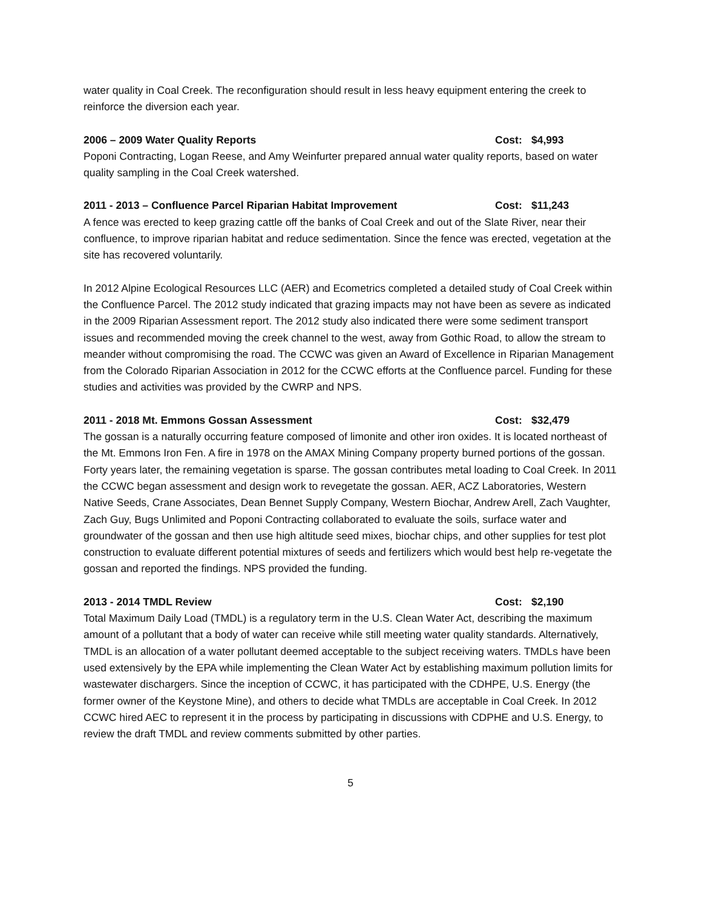water quality in Coal Creek. The reconfiguration should result in less heavy equipment entering the creek to reinforce the diversion each year.
2006 – 2009 Water Quality Reports Cost: $4,993
Poponi Contracting, Logan Reese, and Amy Weinfurter prepared annual water quality reports, based on water quality sampling in the Coal Creek watershed.
2011 - 2013 – Confluence Parcel Riparian Habitat Improvement Cost: $11,243
A fence was erected to keep grazing cattle off the banks of Coal Creek and out of the Slate River, near their confluence, to improve riparian habitat and reduce sedimentation. Since the fence was erected, vegetation at the site has recovered voluntarily.
In 2012 Alpine Ecological Resources LLC (AER) and Ecometrics completed a detailed study of Coal Creek within the Confluence Parcel. The 2012 study indicated that grazing impacts may not have been as severe as indicated in the 2009 Riparian Assessment report. The 2012 study also indicated there were some sediment transport issues and recommended moving the creek channel to the west, away from Gothic Road, to allow the stream to meander without compromising the road. The CCWC was given an Award of Excellence in Riparian Management from the Colorado Riparian Association in 2012 for the CCWC efforts at the Confluence parcel. Funding for these studies and activities was provided by the CWRP and NPS.
2011 - 2018 Mt. Emmons Gossan Assessment Cost: $32,479
The gossan is a naturally occurring feature composed of limonite and other iron oxides. It is located northeast of the Mt. Emmons Iron Fen. A fire in 1978 on the AMAX Mining Company property burned portions of the gossan. Forty years later, the remaining vegetation is sparse. The gossan contributes metal loading to Coal Creek. In 2011 the CCWC began assessment and design work to revegetate the gossan. AER, ACZ Laboratories, Western Native Seeds, Crane Associates, Dean Bennet Supply Company, Western Biochar, Andrew Arell, Zach Vaughter, Zach Guy, Bugs Unlimited and Poponi Contracting collaborated to evaluate the soils, surface water and groundwater of the gossan and then use high altitude seed mixes, biochar chips, and other supplies for test plot construction to evaluate different potential mixtures of seeds and fertilizers which would best help re-vegetate the gossan and reported the findings. NPS provided the funding.
2013 - 2014 TMDL Review Cost: $2,190
Total Maximum Daily Load (TMDL) is a regulatory term in the U.S. Clean Water Act, describing the maximum amount of a pollutant that a body of water can receive while still meeting water quality standards. Alternatively, TMDL is an allocation of a water pollutant deemed acceptable to the subject receiving waters. TMDLs have been used extensively by the EPA while implementing the Clean Water Act by establishing maximum pollution limits for wastewater dischargers. Since the inception of CCWC, it has participated with the CDHPE, U.S. Energy (the former owner of the Keystone Mine), and others to decide what TMDLs are acceptable in Coal Creek. In 2012 CCWC hired AEC to represent it in the process by participating in discussions with CDPHE and U.S. Energy, to review the draft TMDL and review comments submitted by other parties.
5